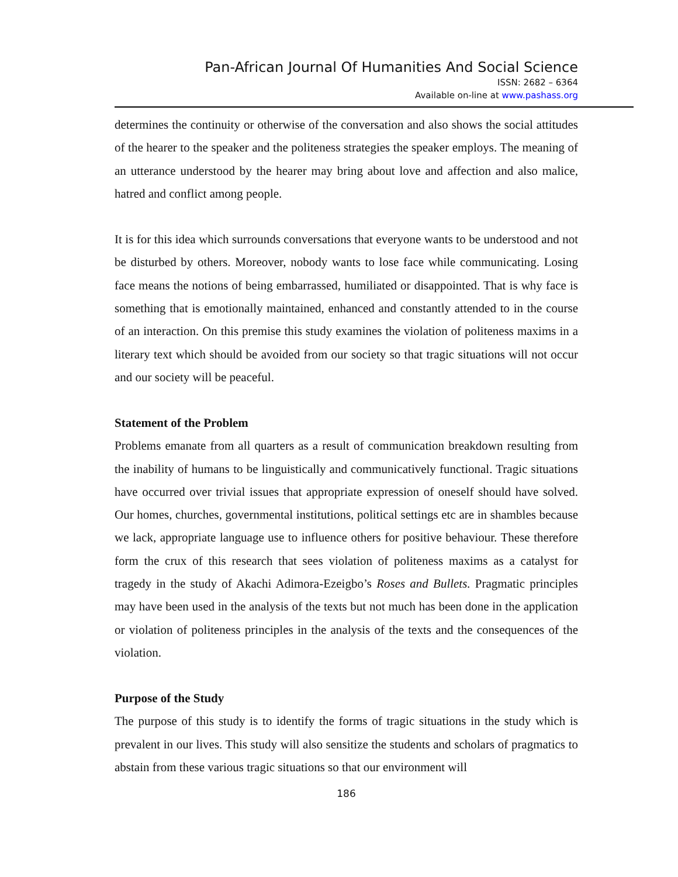Pan-African Journal Of Humanities And Social Science
ISSN: 2682 – 6364
Available on-line at www.pashass.org
determines the continuity or otherwise of the conversation and also shows the social attitudes of the hearer to the speaker and the politeness strategies the speaker employs. The meaning of an utterance understood by the hearer may bring about love and affection and also malice, hatred and conflict among people.
It is for this idea which surrounds conversations that everyone wants to be understood and not be disturbed by others. Moreover, nobody wants to lose face while communicating. Losing face means the notions of being embarrassed, humiliated or disappointed. That is why face is something that is emotionally maintained, enhanced and constantly attended to in the course of an interaction. On this premise this study examines the violation of politeness maxims in a literary text which should be avoided from our society so that tragic situations will not occur and our society will be peaceful.
Statement of the Problem
Problems emanate from all quarters as a result of communication breakdown resulting from the inability of humans to be linguistically and communicatively functional. Tragic situations have occurred over trivial issues that appropriate expression of oneself should have solved. Our homes, churches, governmental institutions, political settings etc are in shambles because we lack, appropriate language use to influence others for positive behaviour. These therefore form the crux of this research that sees violation of politeness maxims as a catalyst for tragedy in the study of Akachi Adimora-Ezeigbo’s Roses and Bullets. Pragmatic principles may have been used in the analysis of the texts but not much has been done in the application or violation of politeness principles in the analysis of the texts and the consequences of the violation.
Purpose of the Study
The purpose of this study is to identify the forms of tragic situations in the study which is prevalent in our lives. This study will also sensitize the students and scholars of pragmatics to abstain from these various tragic situations so that our environment will
186